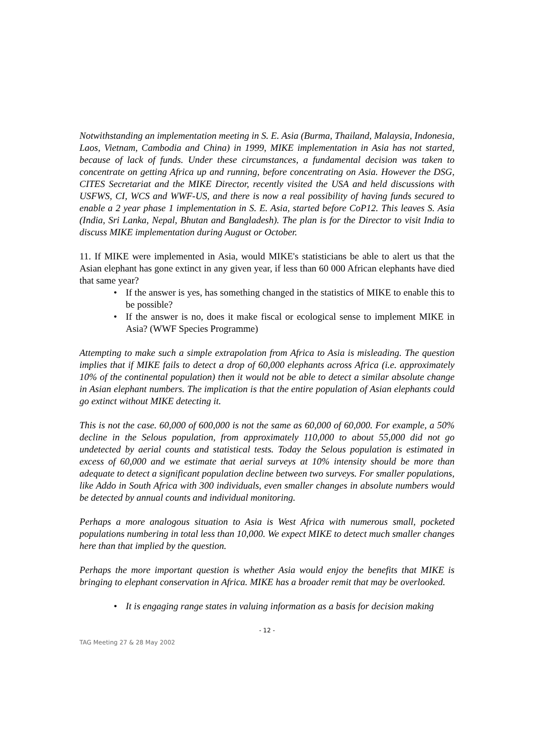Notwithstanding an implementation meeting in S. E. Asia (Burma, Thailand, Malaysia, Indonesia, Laos, Vietnam, Cambodia and China) in 1999, MIKE implementation in Asia has not started, because of lack of funds. Under these circumstances, a fundamental decision was taken to concentrate on getting Africa up and running, before concentrating on Asia. However the DSG, CITES Secretariat and the MIKE Director, recently visited the USA and held discussions with USFWS, CI, WCS and WWF-US, and there is now a real possibility of having funds secured to enable a 2 year phase 1 implementation in S. E. Asia, started before CoP12. This leaves S. Asia (India, Sri Lanka, Nepal, Bhutan and Bangladesh). The plan is for the Director to visit India to discuss MIKE implementation during August or October.
11. If MIKE were implemented in Asia, would MIKE's statisticians be able to alert us that the Asian elephant has gone extinct in any given year, if less than 60 000 African elephants have died that same year?
• If the answer is yes, has something changed in the statistics of MIKE to enable this to be possible?
• If the answer is no, does it make fiscal or ecological sense to implement MIKE in Asia? (WWF Species Programme)
Attempting to make such a simple extrapolation from Africa to Asia is misleading. The question implies that if MIKE fails to detect a drop of 60,000 elephants across Africa (i.e. approximately 10% of the continental population) then it would not be able to detect a similar absolute change in Asian elephant numbers. The implication is that the entire population of Asian elephants could go extinct without MIKE detecting it.
This is not the case. 60,000 of 600,000 is not the same as 60,000 of 60,000. For example, a 50% decline in the Selous population, from approximately 110,000 to about 55,000 did not go undetected by aerial counts and statistical tests. Today the Selous population is estimated in excess of 60,000 and we estimate that aerial surveys at 10% intensity should be more than adequate to detect a significant population decline between two surveys. For smaller populations, like Addo in South Africa with 300 individuals, even smaller changes in absolute numbers would be detected by annual counts and individual monitoring.
Perhaps a more analogous situation to Asia is West Africa with numerous small, pocketed populations numbering in total less than 10,000. We expect MIKE to detect much smaller changes here than that implied by the question.
Perhaps the more important question is whether Asia would enjoy the benefits that MIKE is bringing to elephant conservation in Africa. MIKE has a broader remit that may be overlooked.
• It is engaging range states in valuing information as a basis for decision making
- 12 -
TAG Meeting 27 & 28 May 2002